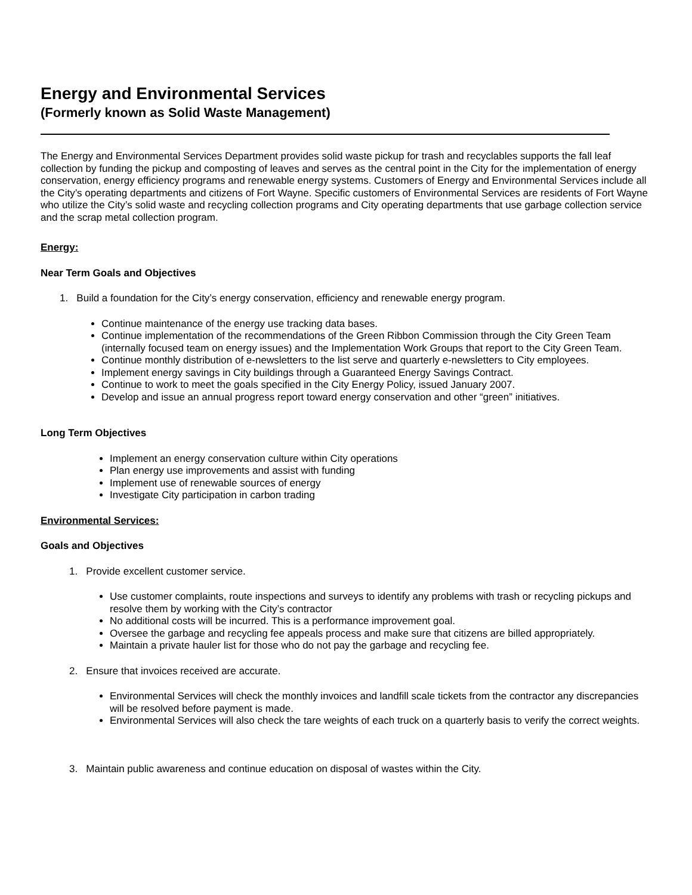Energy and Environmental Services
(Formerly known as Solid Waste Management)
The Energy and Environmental Services Department provides solid waste pickup for trash and recyclables supports the fall leaf collection by funding the pickup and composting of leaves and serves as the central point in the City for the implementation of energy conservation, energy efficiency programs and renewable energy systems. Customers of Energy and Environmental Services include all the City’s operating departments and citizens of Fort Wayne. Specific customers of Environmental Services are residents of Fort Wayne who utilize the City’s solid waste and recycling collection programs and City operating departments that use garbage collection service and the scrap metal collection program.
Energy:
Near Term Goals and Objectives
1. Build a foundation for the City’s energy conservation, efficiency and renewable energy program.
Continue maintenance of the energy use tracking data bases.
Continue implementation of the recommendations of the Green Ribbon Commission through the City Green Team (internally focused team on energy issues) and the Implementation Work Groups that report to the City Green Team.
Continue monthly distribution of e-newsletters to the list serve and quarterly e-newsletters to City employees.
Implement energy savings in City buildings through a Guaranteed Energy Savings Contract.
Continue to work to meet the goals specified in the City Energy Policy, issued January 2007.
Develop and issue an annual progress report toward energy conservation and other “green” initiatives.
Long Term Objectives
Implement an energy conservation culture within City operations
Plan energy use improvements and assist with funding
Implement use of renewable sources of energy
Investigate City participation in carbon trading
Environmental Services:
Goals and Objectives
1. Provide excellent customer service.
Use customer complaints, route inspections and surveys to identify any problems with trash or recycling pickups and resolve them by working with the City’s contractor
No additional costs will be incurred. This is a performance improvement goal.
Oversee the garbage and recycling fee appeals process and make sure that citizens are billed appropriately.
Maintain a private hauler list for those who do not pay the garbage and recycling fee.
2. Ensure that invoices received are accurate.
Environmental Services will check the monthly invoices and landfill scale tickets from the contractor any discrepancies will be resolved before payment is made.
Environmental Services will also check the tare weights of each truck on a quarterly basis to verify the correct weights.
3. Maintain public awareness and continue education on disposal of wastes within the City.